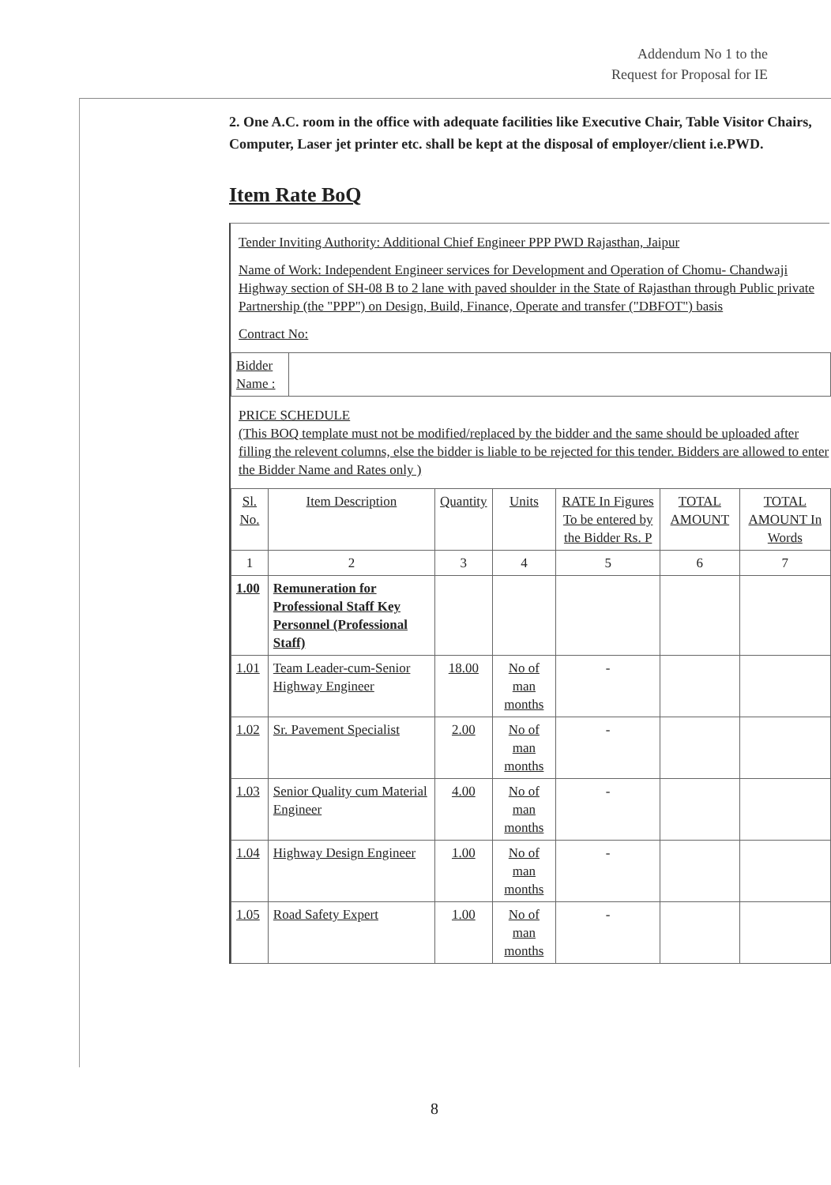Addendum No 1 to the
Request for Proposal for IE
2. One A.C. room in the office with adequate facilities like Executive Chair, Table Visitor Chairs, Computer, Laser jet printer etc. shall be kept at the disposal of employer/client i.e.PWD.
Item Rate BoQ
Tender Inviting Authority: Additional Chief Engineer PPP PWD Rajasthan, Jaipur
Name of Work: Independent Engineer services for Development and Operation of Chomu- Chandwaji Highway section of SH-08 B to 2 lane with paved shoulder in the State of Rajasthan through Public private Partnership (the "PPP") on Design, Build, Finance, Operate and transfer ("DBFOT") basis
Contract No:
| Bidder Name : | |
PRICE SCHEDULE
(This BOQ template must not be modified/replaced by the bidder and the same should be uploaded after filling the relevent columns, else the bidder is liable to be rejected for this tender. Bidders are allowed to enter the Bidder Name and Rates only )
| Sl. No. | Item Description | Quantity | Units | RATE In Figures To be entered by the Bidder Rs. P | TOTAL AMOUNT | TOTAL AMOUNT In Words |
| --- | --- | --- | --- | --- | --- | --- |
| 1 | 2 | 3 | 4 | 5 | 6 | 7 |
| 1.00 | Remuneration for Professional Staff Key Personnel (Professional Staff) | | | | | |
| 1.01 | Team Leader-cum-Senior Highway Engineer | 18.00 | No of man months | - | | |
| 1.02 | Sr. Pavement Specialist | 2.00 | No of man months | - | | |
| 1.03 | Senior Quality cum Material Engineer | 4.00 | No of man months | - | | |
| 1.04 | Highway Design Engineer | 1.00 | No of man months | - | | |
| 1.05 | Road Safety Expert | 1.00 | No of man months | - | | |
8